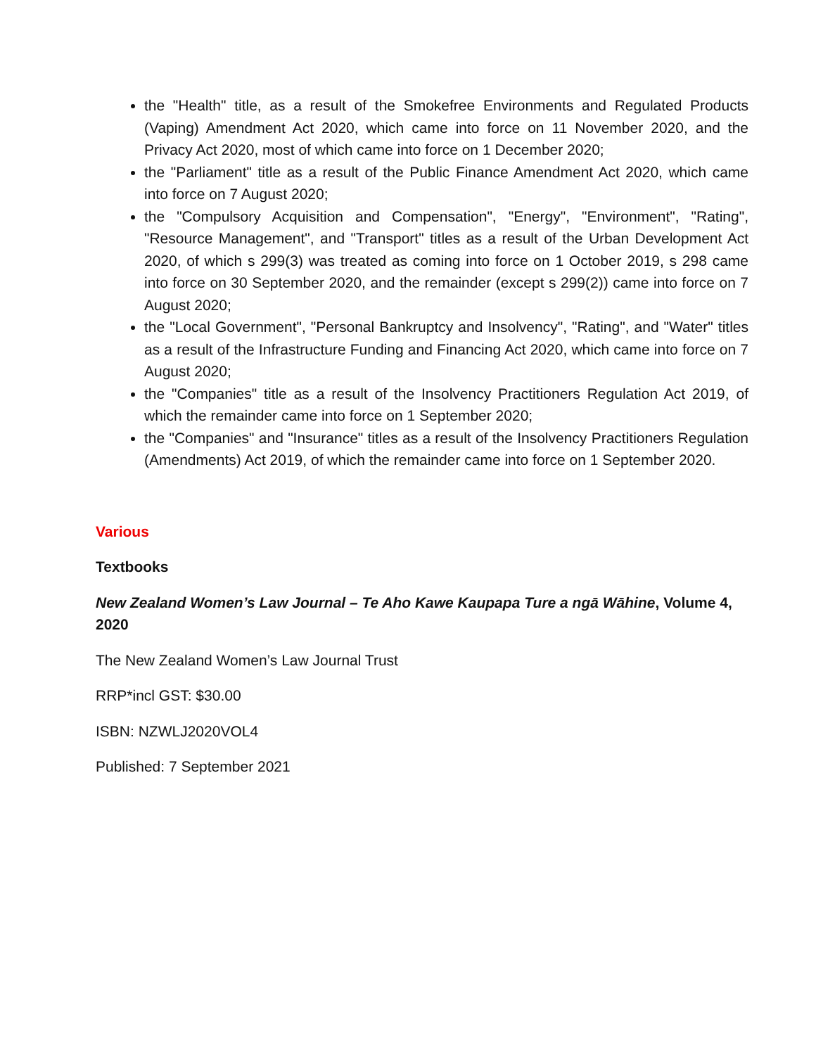the "Health" title, as a result of the Smokefree Environments and Regulated Products (Vaping) Amendment Act 2020, which came into force on 11 November 2020, and the Privacy Act 2020, most of which came into force on 1 December 2020;
the "Parliament" title as a result of the Public Finance Amendment Act 2020, which came into force on 7 August 2020;
the "Compulsory Acquisition and Compensation", "Energy", "Environment", "Rating", "Resource Management", and "Transport" titles as a result of the Urban Development Act 2020, of which s 299(3) was treated as coming into force on 1 October 2019, s 298 came into force on 30 September 2020, and the remainder (except s 299(2)) came into force on 7 August 2020;
the "Local Government", "Personal Bankruptcy and Insolvency", "Rating", and "Water" titles as a result of the Infrastructure Funding and Financing Act 2020, which came into force on 7 August 2020;
the "Companies" title as a result of the Insolvency Practitioners Regulation Act 2019, of which the remainder came into force on 1 September 2020;
the "Companies" and "Insurance" titles as a result of the Insolvency Practitioners Regulation (Amendments) Act 2019, of which the remainder came into force on 1 September 2020.
Various
Textbooks
New Zealand Women’s Law Journal – Te Aho Kawe Kaupapa Ture a ngā Wāhine, Volume 4, 2020
The New Zealand Women’s Law Journal Trust
RRP*incl GST: $30.00
ISBN: NZWLJ2020VOL4
Published: 7 September 2021